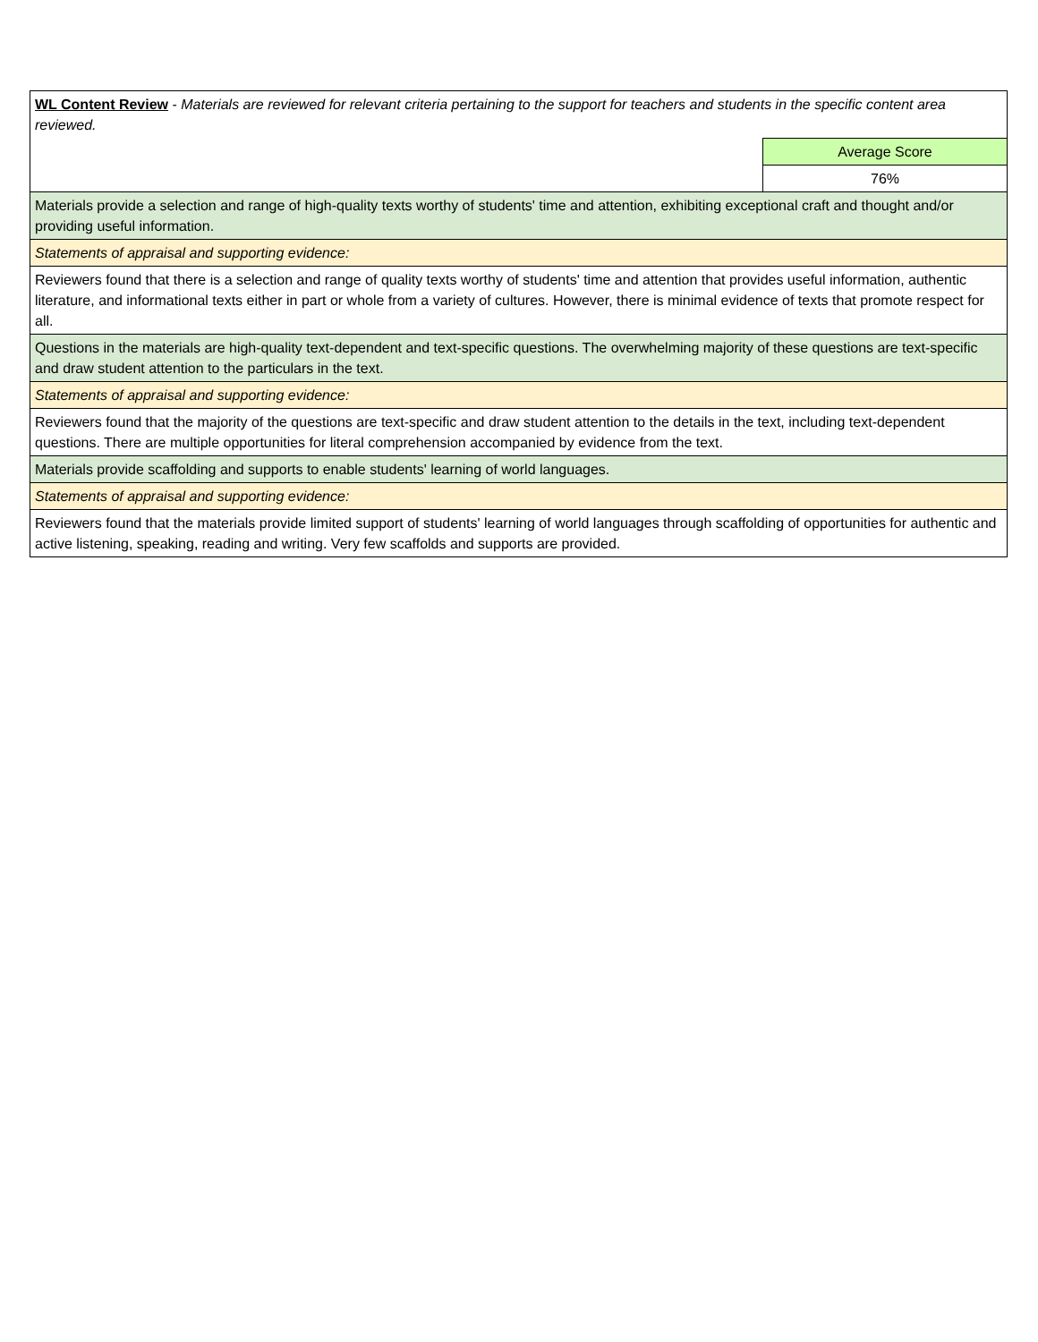| WL Content Review - Materials are reviewed for relevant criteria pertaining to the support for teachers and students in the specific content area reviewed. | |
| | Average Score |
| | 76% |
| Materials provide a selection and range of high-quality texts worthy of students' time and attention, exhibiting exceptional craft and thought and/or providing useful information. | |
| Statements of appraisal and supporting evidence: | |
| Reviewers found that there is a selection and range of quality texts worthy of students' time and attention that provides useful information, authentic literature, and informational texts either in part or whole from a variety of cultures. However, there is minimal evidence of texts that promote respect for all. | |
| Questions in the materials are high-quality text-dependent and text-specific questions. The overwhelming majority of these questions are text-specific and draw student attention to the particulars in the text. | |
| Statements of appraisal and supporting evidence: | |
| Reviewers found that the majority of the questions are text-specific and draw student attention to the details in the text, including text-dependent questions. There are multiple opportunities for literal comprehension accompanied by evidence from the text. | |
| Materials provide scaffolding and supports to enable students' learning of world languages. | |
| Statements of appraisal and supporting evidence: | |
| Reviewers found that the materials provide limited support of students' learning of world languages through scaffolding of opportunities for authentic and active listening, speaking, reading and writing. Very few scaffolds and supports are provided. | |